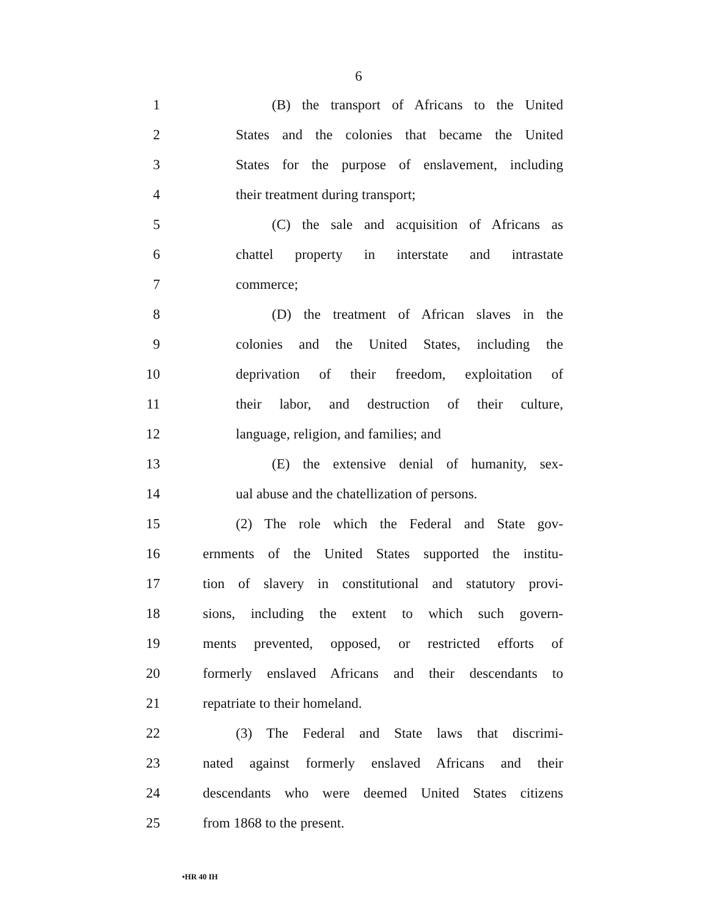6
1
(B) the transport of Africans to the United
2
States and the colonies that became the United
3
States for the purpose of enslavement, including
4 their treatment during transport;
5
(C) the sale and acquisition of Africans as
6
chattel property in interstate and intrastate
7 commerce;
8
(D) the treatment of African slaves in the
9
colonies and the United States, including the
10
deprivation of their freedom, exploitation of
11
their labor, and destruction of their culture,
12 language, religion, and families; and
13
(E) the extensive denial of humanity, sex-
14
ual abuse and the chatellization of persons.
15
(2) The role which the Federal and State gov-
16
ernments of the United States supported the institu-
17
tion of slavery in constitutional and statutory provi-
18
sions, including the extent to which such govern-
19
ments prevented, opposed, or restricted efforts of
20
formerly enslaved Africans and their descendants to
21 repatriate to their homeland.
22
(3) The Federal and State laws that discrimi-
23
nated against formerly enslaved Africans and their
24
descendants who were deemed United States citizens
25 from 1868 to the present.
•HR 40 IH